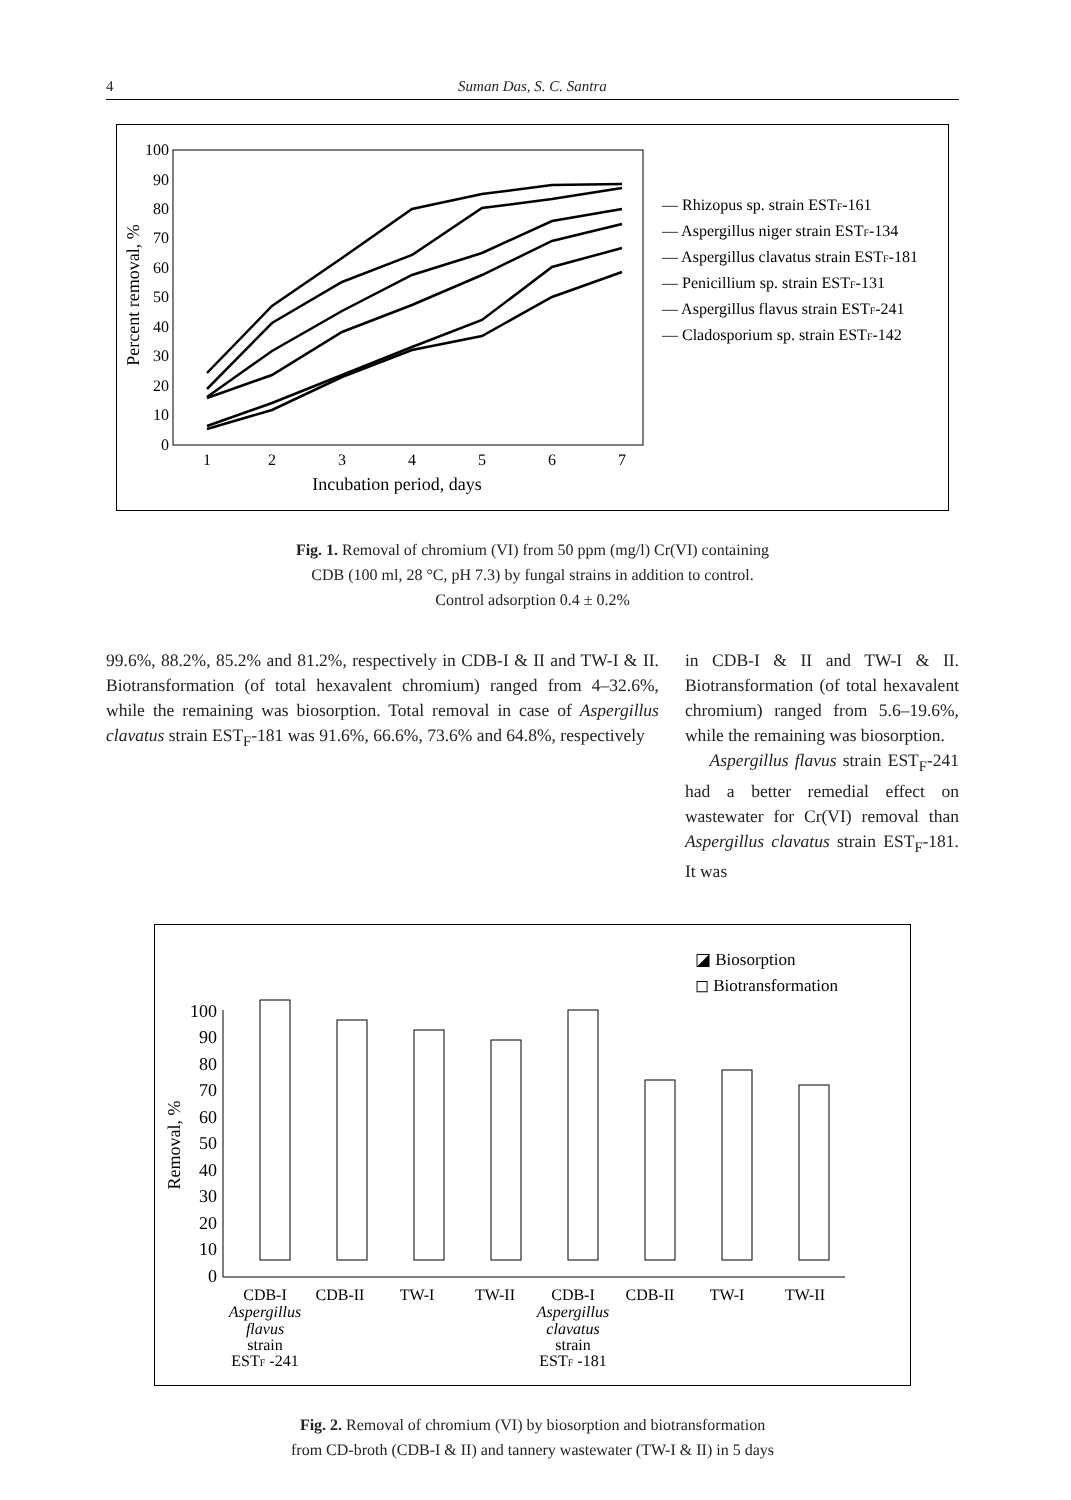4 Suman Das, S. C. Santra
100
90
80
70
60
50
40
30
20
10
0
1
2
3
4
5
6
7
Incubation period, days
Percent removal, %
— Rhizopus sp. strain ESTF-161
— Aspergillus niger strain ESTF-134
— Aspergillus clavatus strain ESTF-181
— Penicillium sp. strain ESTF-131
— Aspergillus flavus strain ESTF-241
— Cladosporium sp. strain ESTF-142
Fig. 1. Removal of chromium (VI) from 50 ppm (mg/l) Cr(VI) containing
CDB (100 ml, 28 °C, pH 7.3) by fungal strains in addition to control.
Control adsorption 0.4 ± 0.2%
99.6%, 88.2%, 85.2% and 81.2%, respectively in CDB-I & II and TW-I & II. Biotransformation (of total hexavalent chromium) ranged from 4–32.6%, while the remaining was biosorption. Total removal in case of Aspergillus clavatus strain EST<sub>F</sub>-181 was 91.6%, 66.6%, 73.6% and 64.8%, respectively
in CDB-I & II and TW-I & II. Biotransformation (of total hexavalent chromium) ranged from 5.6–19.6%, while the remaining was biosorption.
Aspergillus flavus strain EST<sub>F</sub>-241 had a better remedial effect on wastewater for Cr(VI) removal than Aspergillus clavatus strain EST<sub>F</sub>-181. It was
100
90
80
70
60
50
40
30
20
10
0
Removal, %
◪ Biosorption
◻ Biotransformation
CDB-I
CDB-II
TW-I
TW-II
CDB-I
CDB-II
TW-I
TW-II
Aspergillus
flavus
strain
ESTF -241
Aspergillus
clavatus
strain
ESTF -181
Fig. 2. Removal of chromium (VI) by biosorption and biotransformation
from CD-broth (CDB-I & II) and tannery wastewater (TW-I & II) in 5 days